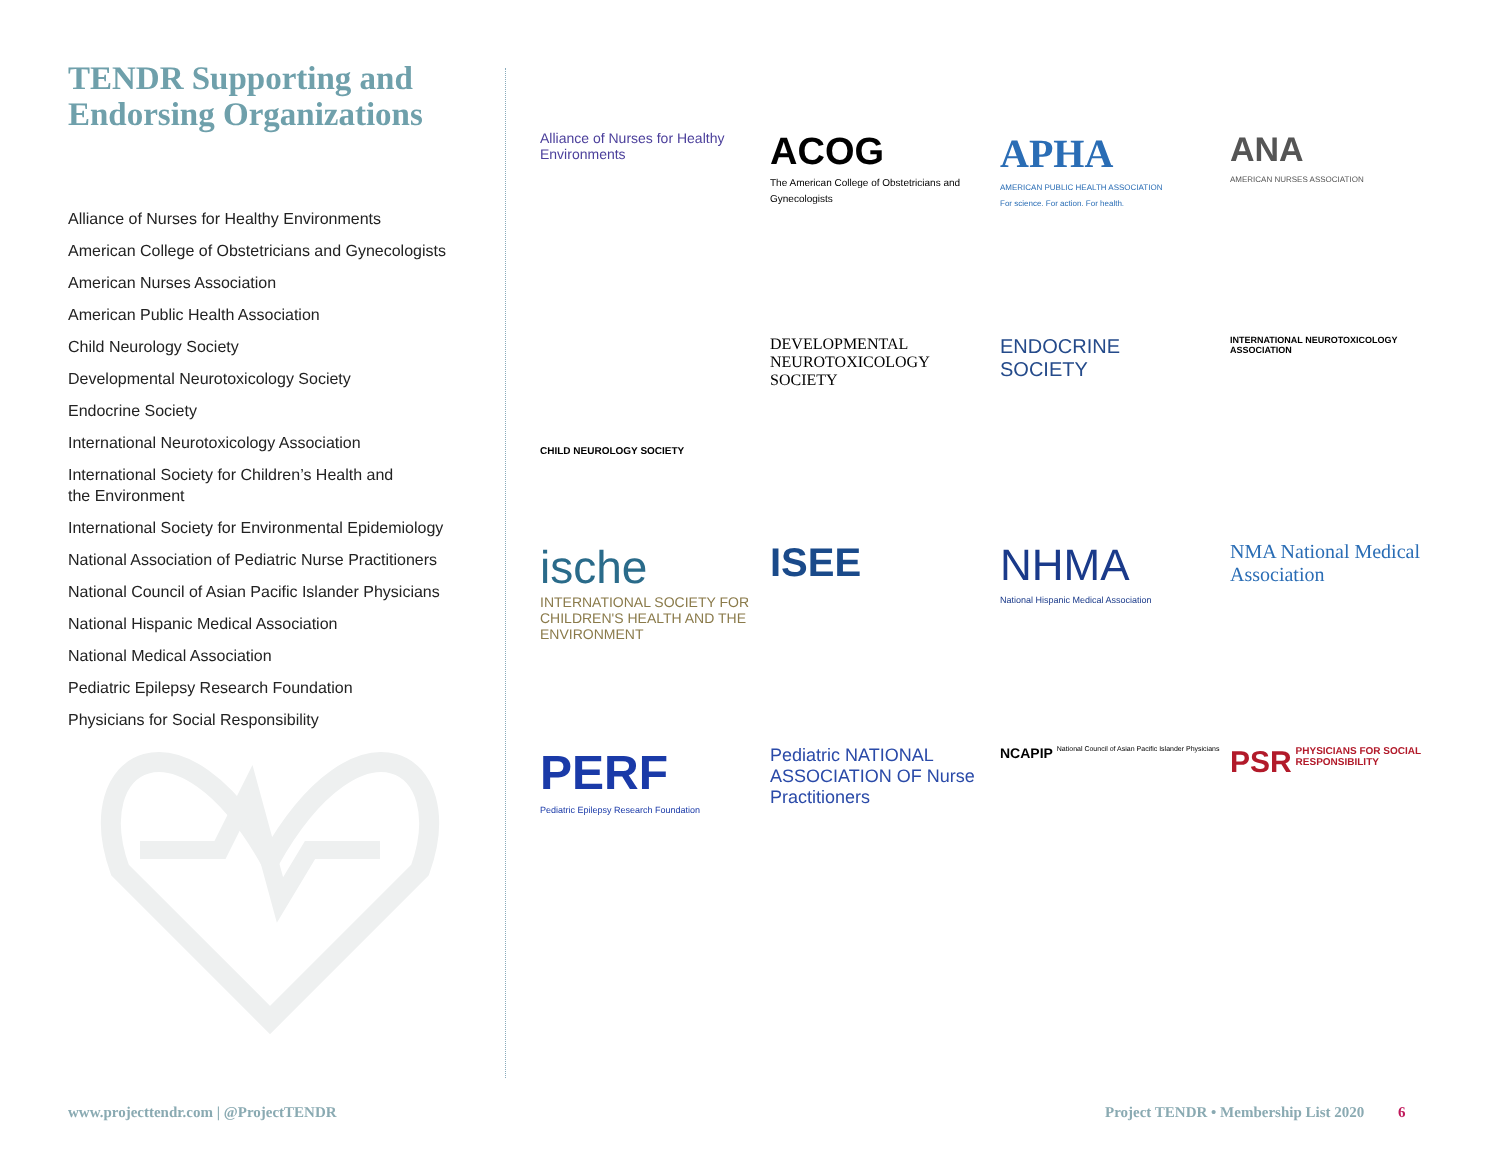TENDR Supporting and Endorsing Organizations
Alliance of Nurses for Healthy Environments
American College of Obstetricians and Gynecologists
American Nurses Association
American Public Health Association
Child Neurology Society
Developmental Neurotoxicology Society
Endocrine Society
International Neurotoxicology Association
International Society for Children’s Health and
the Environment
International Society for Environmental Epidemiology
National Association of Pediatric Nurse Practitioners
National Council of Asian Pacific Islander Physicians
National Hispanic Medical Association
National Medical Association
Pediatric Epilepsy Research Foundation
Physicians for Social Responsibility
Alliance of Nurses for Healthy Environments
ACOG
The American College of Obstetricians and Gynecologists
APHA
AMERICAN PUBLIC HEALTH ASSOCIATION
For science. For action. For health.
ANA
AMERICAN NURSES ASSOCIATION
CHILD NEUROLOGY SOCIETY
DEVELOPMENTAL
NEUROTOXICOLOGY
SOCIETY
ENDOCRINE
SOCIETY
INTERNATIONAL NEUROTOXICOLOGY ASSOCIATION
ische
INTERNATIONAL SOCIETY FOR CHILDREN'S HEALTH AND THE ENVIRONMENT
ISEE
NHMA
National Hispanic Medical Association
NMA National Medical Association
PERF
Pediatric Epilepsy Research Foundation
Pediatric NATIONAL ASSOCIATION OF Nurse Practitioners
NCAPIP National Council of Asian Pacific Islander Physicians
PSR PHYSICIANS FOR SOCIAL RESPONSIBILITY
www.projecttendr.com | @ProjectTENDR
Project TENDR • Membership List 2020 6